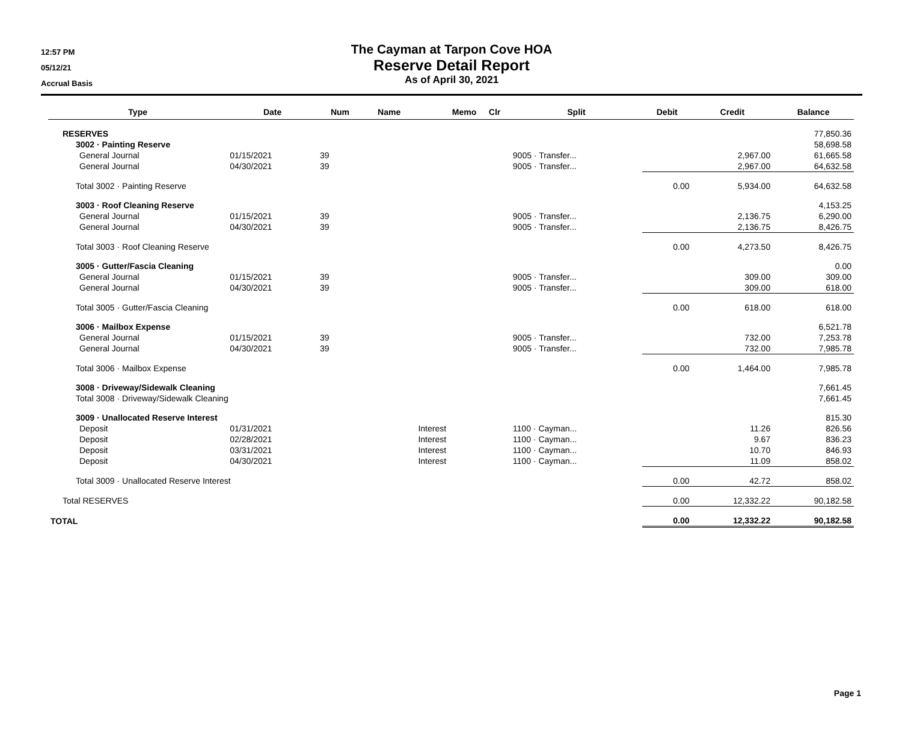12:57 PM
05/12/21
Accrual Basis
The Cayman at Tarpon Cove HOA
Reserve Detail Report
As of April 30, 2021
| Type | Date | Num | Name | Memo | Clr | Split | Debit | Credit | Balance |
| --- | --- | --- | --- | --- | --- | --- | --- | --- | --- |
| RESERVES | | | | | | | | | 77,850.36 |
| 3002 · Painting Reserve | | | | | | | | | 58,698.58 |
| General Journal | 01/15/2021 | 39 | | | | 9005 · Transfer... | | 2,967.00 | 61,665.58 |
| General Journal | 04/30/2021 | 39 | | | | 9005 · Transfer... | | 2,967.00 | 64,632.58 |
| Total 3002 · Painting Reserve | | | | | | | 0.00 | 5,934.00 | 64,632.58 |
| 3003 · Roof Cleaning Reserve | | | | | | | | | 4,153.25 |
| General Journal | 01/15/2021 | 39 | | | | 9005 · Transfer... | | 2,136.75 | 6,290.00 |
| General Journal | 04/30/2021 | 39 | | | | 9005 · Transfer... | | 2,136.75 | 8,426.75 |
| Total 3003 · Roof Cleaning Reserve | | | | | | | 0.00 | 4,273.50 | 8,426.75 |
| 3005 · Gutter/Fascia Cleaning | | | | | | | | | 0.00 |
| General Journal | 01/15/2021 | 39 | | | | 9005 · Transfer... | | 309.00 | 309.00 |
| General Journal | 04/30/2021 | 39 | | | | 9005 · Transfer... | | 309.00 | 618.00 |
| Total 3005 · Gutter/Fascia Cleaning | | | | | | | 0.00 | 618.00 | 618.00 |
| 3006 · Mailbox Expense | | | | | | | | | 6,521.78 |
| General Journal | 01/15/2021 | 39 | | | | 9005 · Transfer... | | 732.00 | 7,253.78 |
| General Journal | 04/30/2021 | 39 | | | | 9005 · Transfer... | | 732.00 | 7,985.78 |
| Total 3006 · Mailbox Expense | | | | | | | 0.00 | 1,464.00 | 7,985.78 |
| 3008 · Driveway/Sidewalk Cleaning | | | | | | | | | 7,661.45 |
| Total 3008 · Driveway/Sidewalk Cleaning | | | | | | | | | 7,661.45 |
| 3009 · Unallocated Reserve Interest | | | | | | | | | 815.30 |
| Deposit | 01/31/2021 | | | Interest | | 1100 · Cayman... | | 11.26 | 826.56 |
| Deposit | 02/28/2021 | | | Interest | | 1100 · Cayman... | | 9.67 | 836.23 |
| Deposit | 03/31/2021 | | | Interest | | 1100 · Cayman... | | 10.70 | 846.93 |
| Deposit | 04/30/2021 | | | Interest | | 1100 · Cayman... | | 11.09 | 858.02 |
| Total 3009 · Unallocated Reserve Interest | | | | | | | 0.00 | 42.72 | 858.02 |
| Total RESERVES | | | | | | | 0.00 | 12,332.22 | 90,182.58 |
| TOTAL | | | | | | | 0.00 | 12,332.22 | 90,182.58 |
Page 1